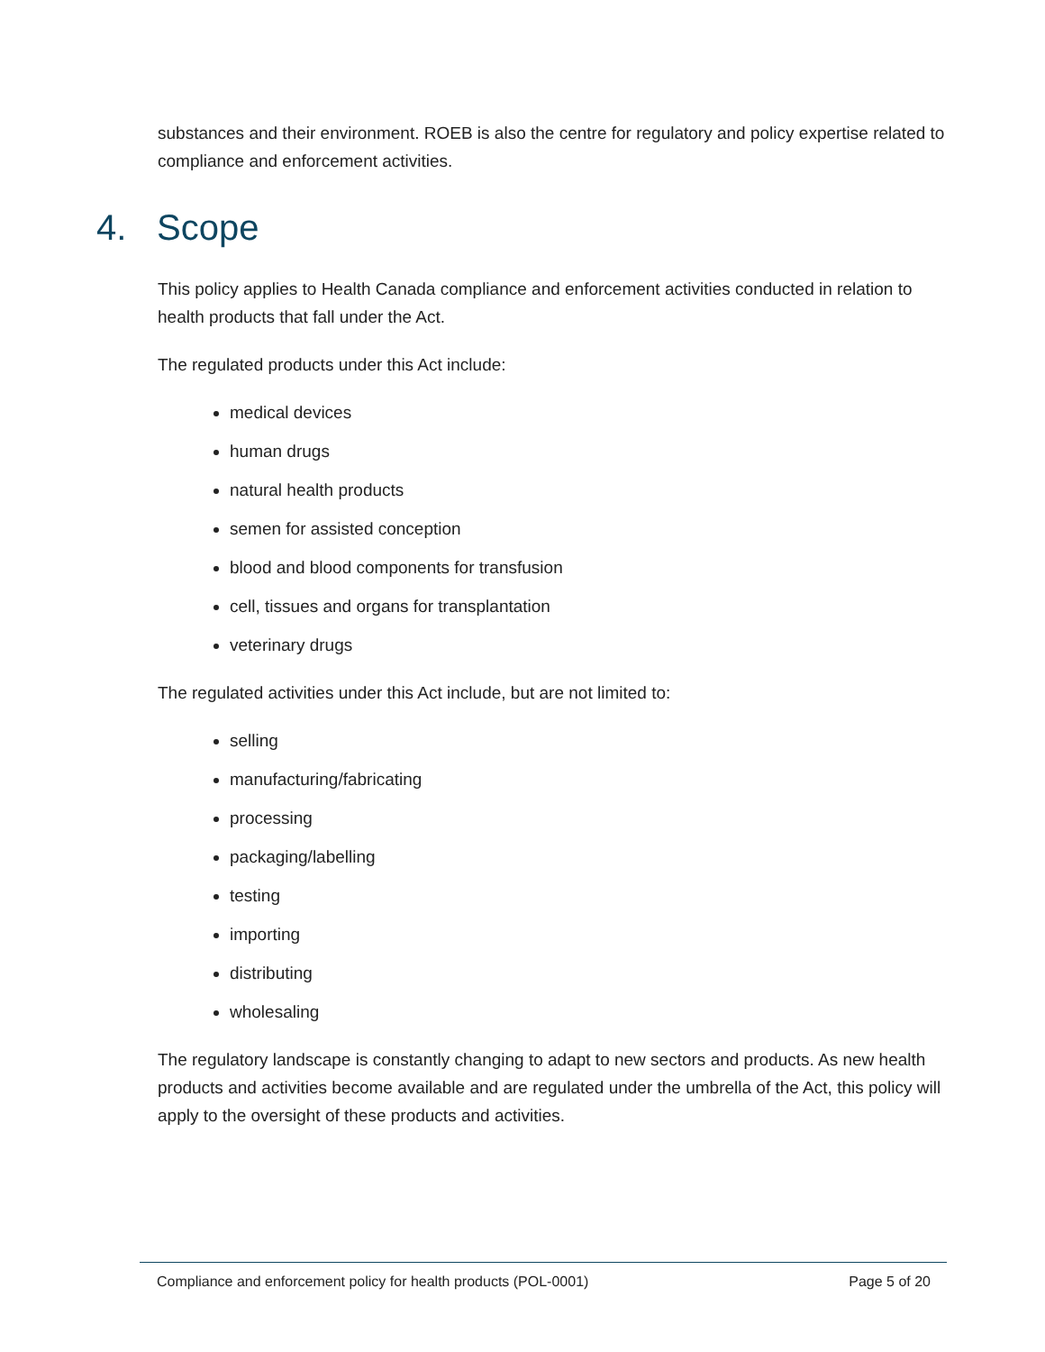substances and their environment. ROEB is also the centre for regulatory and policy expertise related to compliance and enforcement activities.
4. Scope
This policy applies to Health Canada compliance and enforcement activities conducted in relation to health products that fall under the Act.
The regulated products under this Act include:
medical devices
human drugs
natural health products
semen for assisted conception
blood and blood components for transfusion
cell, tissues and organs for transplantation
veterinary drugs
The regulated activities under this Act include, but are not limited to:
selling
manufacturing/fabricating
processing
packaging/labelling
testing
importing
distributing
wholesaling
The regulatory landscape is constantly changing to adapt to new sectors and products. As new health products and activities become available and are regulated under the umbrella of the Act, this policy will apply to the oversight of these products and activities.
Compliance and enforcement policy for health products (POL-0001) Page 5 of 20